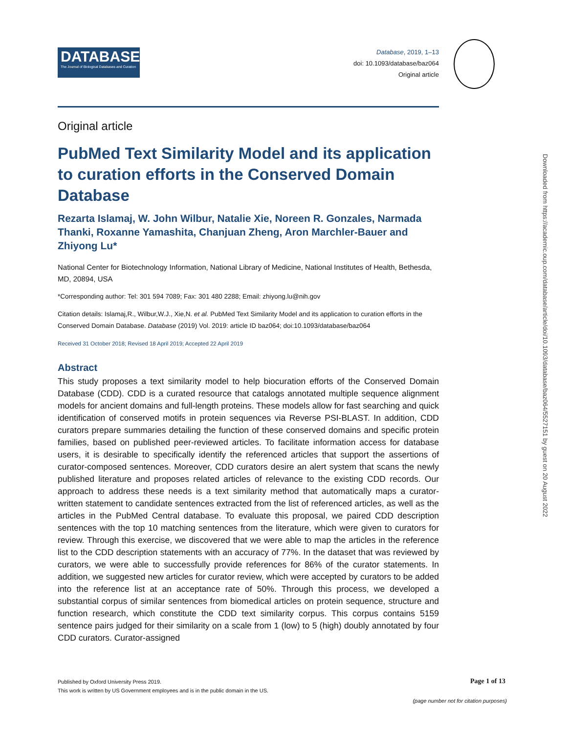DATABASE
The Journal of Biological Databases and Curation
Database, 2019, 1–13
doi: 10.1093/database/baz064
Original article
Original article
PubMed Text Similarity Model and its application to curation efforts in the Conserved Domain Database
Rezarta Islamaj, W. John Wilbur, Natalie Xie, Noreen R. Gonzales, Narmada Thanki, Roxanne Yamashita, Chanjuan Zheng, Aron Marchler-Bauer and Zhiyong Lu*
National Center for Biotechnology Information, National Library of Medicine, National Institutes of Health, Bethesda, MD, 20894, USA
*Corresponding author: Tel: 301 594 7089; Fax: 301 480 2288; Email: zhiyong.lu@nih.gov
Citation details: Islamaj,R., Wilbur,W.J., Xie,N. et al. PubMed Text Similarity Model and its application to curation efforts in the Conserved Domain Database. Database (2019) Vol. 2019: article ID baz064; doi:10.1093/database/baz064
Received 31 October 2018; Revised 18 April 2019; Accepted 22 April 2019
Abstract
This study proposes a text similarity model to help biocuration efforts of the Conserved Domain Database (CDD). CDD is a curated resource that catalogs annotated multiple sequence alignment models for ancient domains and full-length proteins. These models allow for fast searching and quick identification of conserved motifs in protein sequences via Reverse PSI-BLAST. In addition, CDD curators prepare summaries detailing the function of these conserved domains and specific protein families, based on published peer-reviewed articles. To facilitate information access for database users, it is desirable to specifically identify the referenced articles that support the assertions of curator-composed sentences. Moreover, CDD curators desire an alert system that scans the newly published literature and proposes related articles of relevance to the existing CDD records. Our approach to address these needs is a text similarity method that automatically maps a curator-written statement to candidate sentences extracted from the list of referenced articles, as well as the articles in the PubMed Central database. To evaluate this proposal, we paired CDD description sentences with the top 10 matching sentences from the literature, which were given to curators for review. Through this exercise, we discovered that we were able to map the articles in the reference list to the CDD description statements with an accuracy of 77%. In the dataset that was reviewed by curators, we were able to successfully provide references for 86% of the curator statements. In addition, we suggested new articles for curator review, which were accepted by curators to be added into the reference list at an acceptance rate of 50%. Through this process, we developed a substantial corpus of similar sentences from biomedical articles on protein sequence, structure and function research, which constitute the CDD text similarity corpus. This corpus contains 5159 sentence pairs judged for their similarity on a scale from 1 (low) to 5 (high) doubly annotated by four CDD curators. Curator-assigned
Published by Oxford University Press 2019.
This work is written by US Government employees and is in the public domain in the US.
Page 1 of 13
(page number not for citation purposes)
Downloaded from https://academic.oup.com/database/article/doi/10.1093/database/baz064/5527151 by guest on 20 August 2022